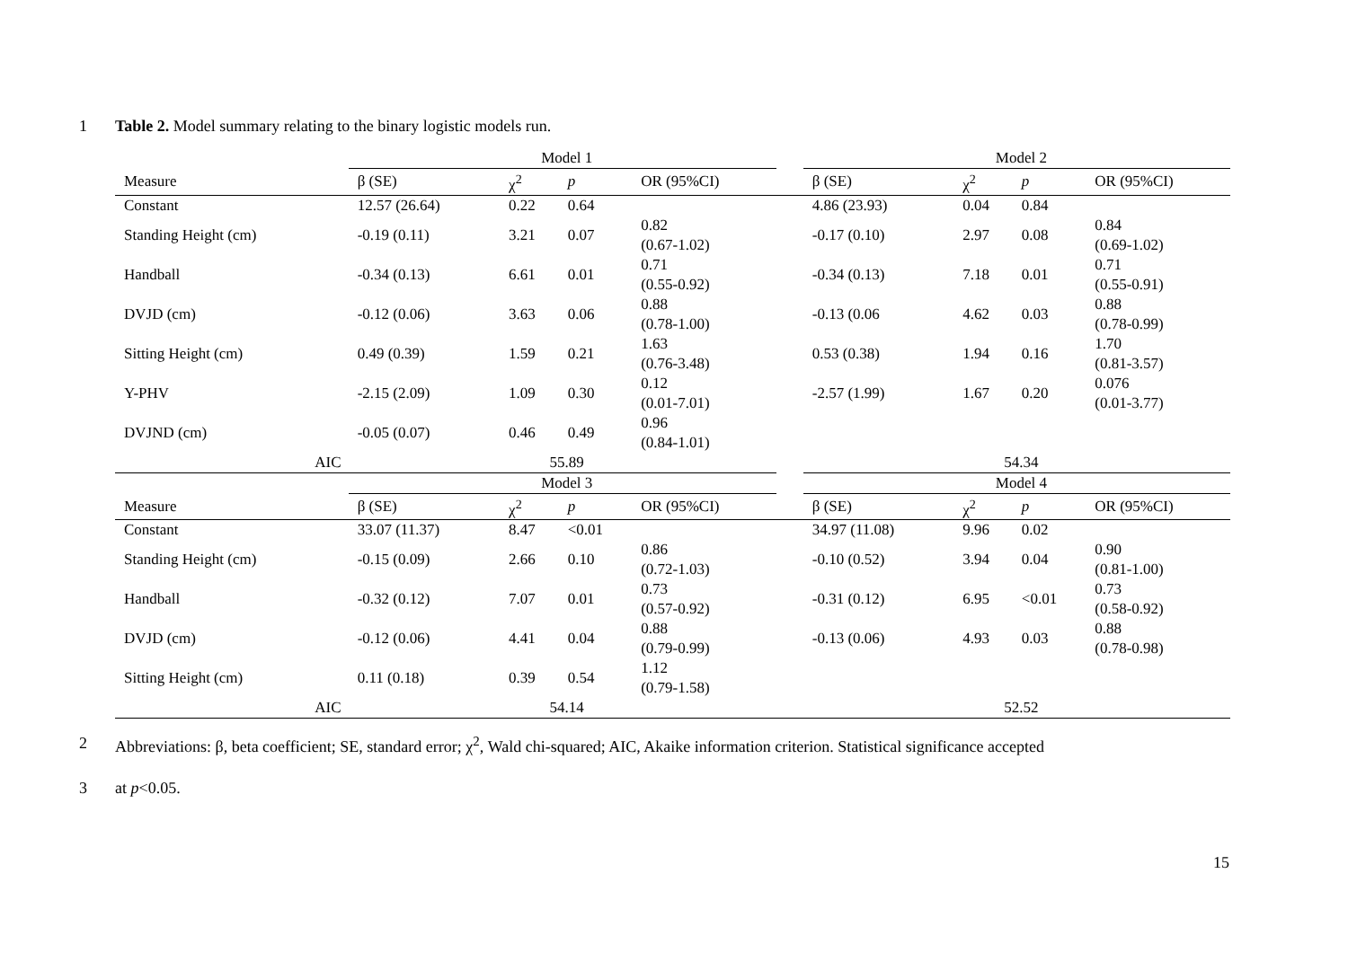1
Table 2. Model summary relating to the binary logistic models run.
| | Model 1 | | | | | Model 2 | | | |
| --- | --- | --- | --- | --- | --- | --- | --- | --- | --- |
| Measure | β (SE) | χ<sup>2</sup> | p | OR (95%CI) | | β (SE) | χ<sup>2</sup> | p | OR (95%CI) |
| Constant | 12.57 (26.64) | 0.22 | 0.64 | | | 4.86 (23.93) | 0.04 | 0.84 | |
| Standing Height (cm) | -0.19 (0.11) | 3.21 | 0.07 | 0.82 (0.67-1.02) | | -0.17 (0.10) | 2.97 | 0.08 | 0.84 (0.69-1.02) |
| Handball | -0.34 (0.13) | 6.61 | 0.01 | 0.71 (0.55-0.92) | | -0.34 (0.13) | 7.18 | 0.01 | 0.71 (0.55-0.91) |
| DVJD (cm) | -0.12 (0.06) | 3.63 | 0.06 | 0.88 (0.78-1.00) | | -0.13 (0.06 | 4.62 | 0.03 | 0.88 (0.78-0.99) |
| Sitting Height (cm) | 0.49 (0.39) | 1.59 | 0.21 | 1.63 (0.76-3.48) | | 0.53 (0.38) | 1.94 | 0.16 | 1.70 (0.81-3.57) |
| Y-PHV | -2.15 (2.09) | 1.09 | 0.30 | 0.12 (0.01-7.01) | | -2.57 (1.99) | 1.67 | 0.20 | 0.076 (0.01-3.77) |
| DVJND (cm) | -0.05 (0.07) | 0.46 | 0.49 | 0.96 (0.84-1.01) | | | | | |
| AIC | 55.89 | | | | | 54.34 | | | |
| | Model 3 | | | | | Model 4 | | | |
| Measure | β (SE) | χ<sup>2</sup> | p | OR (95%CI) | | β (SE) | χ<sup>2</sup> | p | OR (95%CI) |
| Constant | 33.07 (11.37) | 8.47 | <0.01 | | | 34.97 (11.08) | 9.96 | 0.02 | |
| Standing Height (cm) | -0.15 (0.09) | 2.66 | 0.10 | 0.86 (0.72-1.03) | | -0.10 (0.52) | 3.94 | 0.04 | 0.90 (0.81-1.00) |
| Handball | -0.32 (0.12) | 7.07 | 0.01 | 0.73 (0.57-0.92) | | -0.31 (0.12) | 6.95 | <0.01 | 0.73 (0.58-0.92) |
| DVJD (cm) | -0.12 (0.06) | 4.41 | 0.04 | 0.88 (0.79-0.99) | | -0.13 (0.06) | 4.93 | 0.03 | 0.88 (0.78-0.98) |
| Sitting Height (cm) | 0.11 (0.18) | 0.39 | 0.54 | 1.12 (0.79-1.58) | | | | | |
| AIC | 54.14 | | | | | 52.52 | | | |
2
Abbreviations: β, beta coefficient; SE, standard error; χ<sup>2</sup>, Wald chi-squared; AIC, Akaike information criterion. Statistical significance accepted
3 at p<0.05.
15